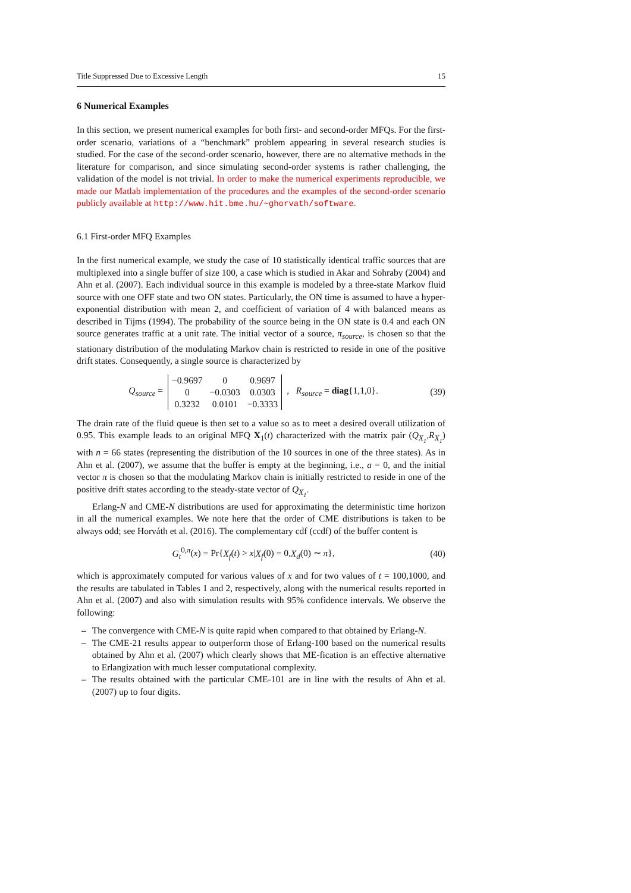Title Suppressed Due to Excessive Length 15
6 Numerical Examples
In this section, we present numerical examples for both first- and second-order MFQs. For the first-order scenario, variations of a “benchmark” problem appearing in several research studies is studied. For the case of the second-order scenario, however, there are no alternative methods in the literature for comparison, and since simulating second-order systems is rather challenging, the validation of the model is not trivial. In order to make the numerical experiments reproducible, we made our Matlab implementation of the procedures and the examples of the second-order scenario publicly available at http://www.hit.bme.hu/~ghorvath/software.
6.1 First-order MFQ Examples
In the first numerical example, we study the case of 10 statistically identical traffic sources that are multiplexed into a single buffer of size 100, a case which is studied in Akar and Sohraby (2004) and Ahn et al. (2007). Each individual source in this example is modeled by a three-state Markov fluid source with one OFF state and two ON states. Particularly, the ON time is assumed to have a hyper-exponential distribution with mean 2, and coefficient of variation of 4 with balanced means as described in Tijms (1994). The probability of the source being in the ON state is 0.4 and each ON source generates traffic at a unit rate. The initial vector of a source, π<sub>source</sub>, is chosen so that the stationary distribution of the modulating Markov chain is restricted to reside in one of the positive drift states. Consequently, a single source is characterized by
Q<sub>source</sub> =
| −0.9697 | 0 | 0.9697 |
| 0 | −0.0303 | 0.0303 |
| 0.3232 | 0.0101 | −0.3333 |
, R<sub>source</sub> = diag{1,1,0}.
(39)
The drain rate of the fluid queue is then set to a value so as to meet a desired overall utilization of 0.95. This example leads to an original MFQ X<sub>1</sub>(t) characterized with the matrix pair (Q<sub>X<sub>1</sub></sub>,R<sub>X<sub>1</sub></sub>) with n = 66 states (representing the distribution of the 10 sources in one of the three states). As in Ahn et al. (2007), we assume that the buffer is empty at the beginning, i.e., a = 0, and the initial vector π is chosen so that the modulating Markov chain is initially restricted to reside in one of the positive drift states according to the steady-state vector of Q<sub>X<sub>1</sub></sub>.
Erlang-N and CME-N distributions are used for approximating the deterministic time horizon in all the numerical examples. We note here that the order of CME distributions is taken to be always odd; see Horváth et al. (2016). The complementary cdf (ccdf) of the buffer content is
G<sub>t</sub><sup>0,π</sup>(x) = Pr{X<sub>f</sub>(t) > x|X<sub>f</sub>(0) = 0,X<sub>d</sub>(0) ∼ π},
(40)
which is approximately computed for various values of x and for two values of t = 100,1000, and the results are tabulated in Tables 1 and 2, respectively, along with the numerical results reported in Ahn et al. (2007) and also with simulation results with 95% confidence intervals. We observe the following:
– The convergence with CME-N is quite rapid when compared to that obtained by Erlang-N.
– The CME-21 results appear to outperform those of Erlang-100 based on the numerical results obtained by Ahn et al. (2007) which clearly shows that ME-fication is an effective alternative to Erlangization with much lesser computational complexity.
– The results obtained with the particular CME-101 are in line with the results of Ahn et al. (2007) up to four digits.